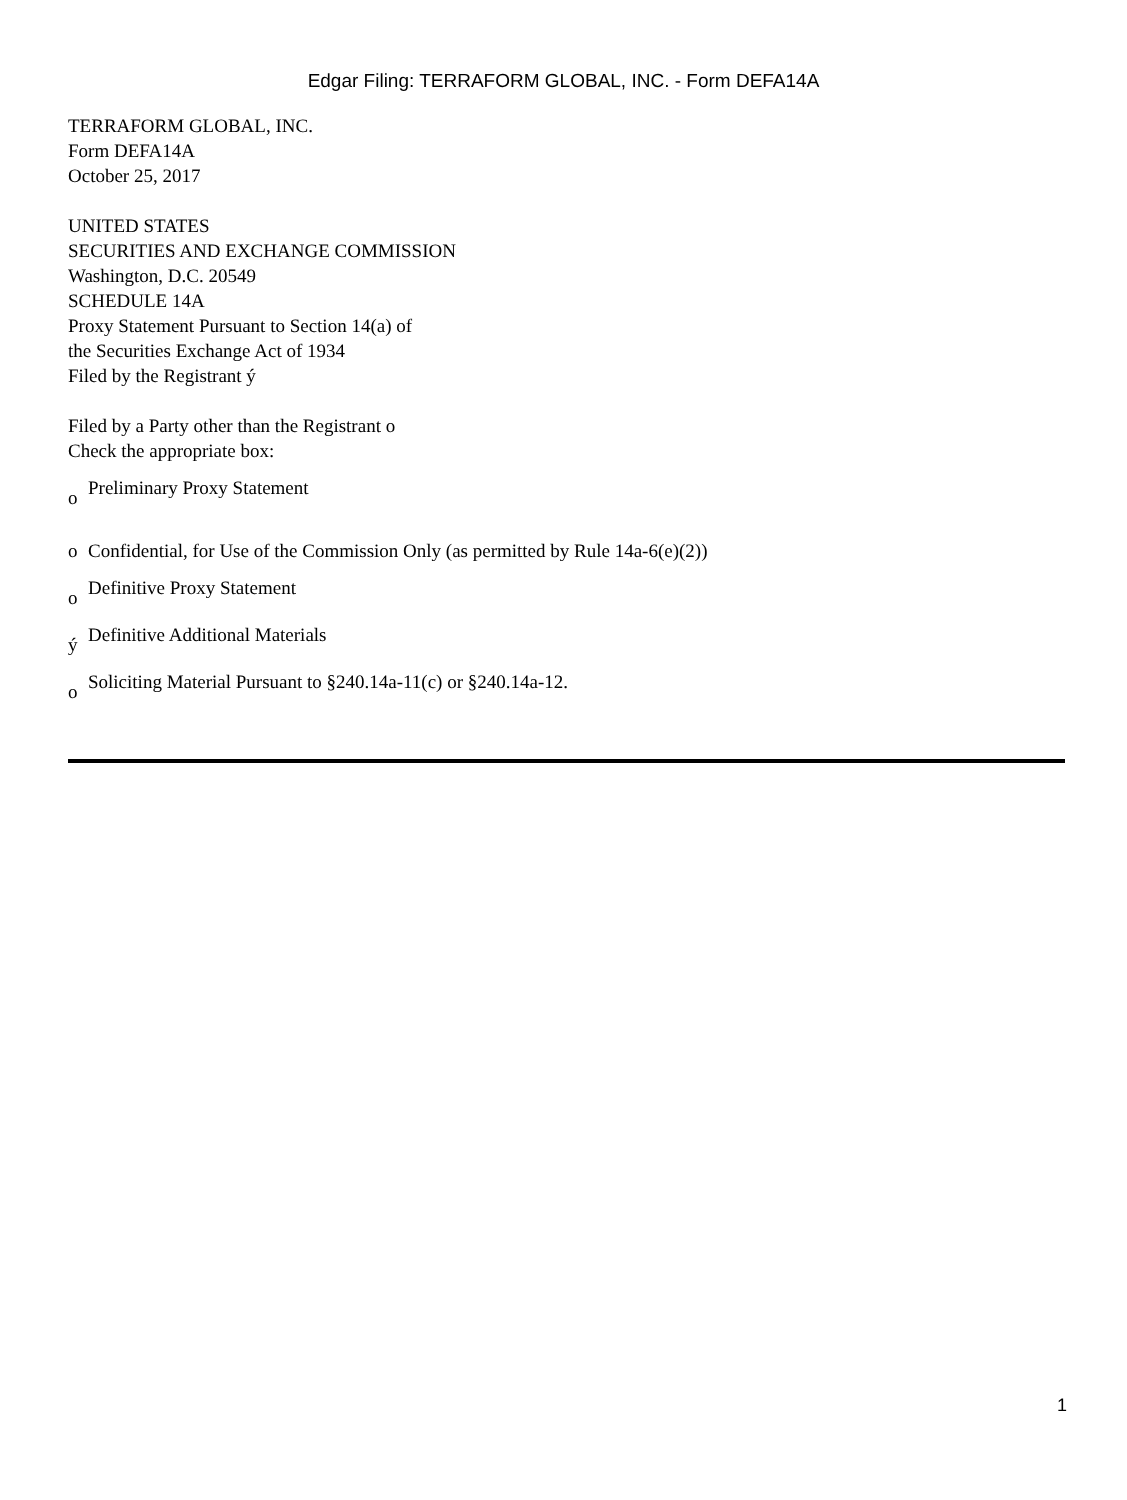Edgar Filing: TERRAFORM GLOBAL, INC. - Form DEFA14A
TERRAFORM GLOBAL, INC.
Form DEFA14A
October 25, 2017
UNITED STATES
SECURITIES AND EXCHANGE COMMISSION
Washington, D.C. 20549
SCHEDULE 14A
Proxy Statement Pursuant to Section 14(a) of
the Securities Exchange Act of 1934
Filed by the Registrant ý
Filed by a Party other than the Registrant o
Check the appropriate box:
o Preliminary Proxy Statement
o Confidential, for Use of the Commission Only (as permitted by Rule 14a-6(e)(2))
o Definitive Proxy Statement
ý Definitive Additional Materials
o Soliciting Material Pursuant to §240.14a-11(c) or §240.14a-12.
1